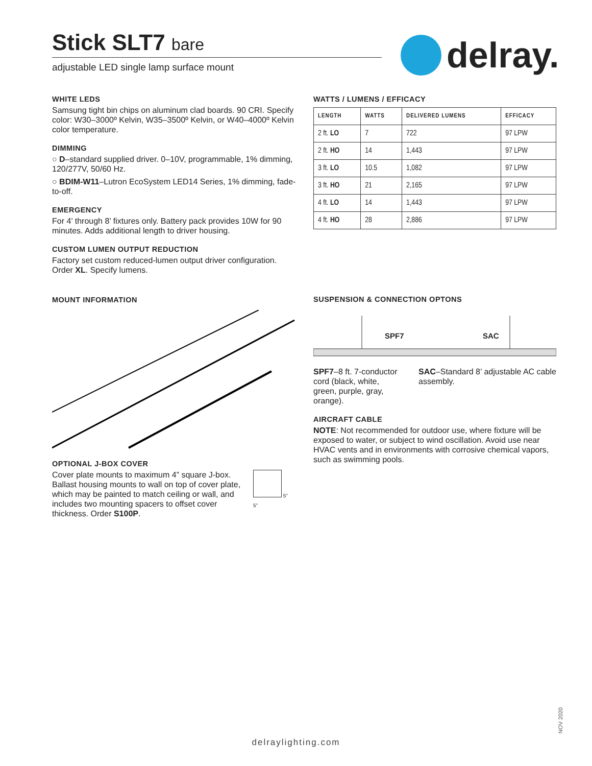Stick SLT7 bare
adjustable LED single lamp surface mount
delray.
WHITE LEDS
Samsung tight bin chips on aluminum clad boards. 90 CRI. Specify color: W30–3000º Kelvin, W35–3500º Kelvin, or W40–4000º Kelvin color temperature.
DIMMING
○ D–standard supplied driver. 0–10V, programmable, 1% dimming, 120/277V, 50/60 Hz.
○ BDIM-W11–Lutron EcoSystem LED14 Series, 1% dimming, fade-to-off.
EMERGENCY
For 4’ through 8’ fixtures only. Battery pack provides 10W for 90 minutes. Adds additional length to driver housing.
CUSTOM LUMEN OUTPUT REDUCTION
Factory set custom reduced-lumen output driver configuration. Order XL. Specify lumens.
MOUNT INFORMATION
OPTIONAL J-BOX COVER
Cover plate mounts to maximum 4” square J-box. Ballast housing mounts to wall on top of cover plate, which may be painted to match ceiling or wall, and includes two mounting spacers to offset cover thickness. Order S100P.
5"
5"
WATTS / LUMENS / EFFICACY
| LENGTH | WATTS | DELIVERED LUMENS | EFFICACY |
| --- | --- | --- | --- |
| 2 ft. LO | 7 | 722 | 97 LPW |
| 2 ft. HO | 14 | 1,443 | 97 LPW |
| 3 ft. LO | 10.5 | 1,082 | 97 LPW |
| 3 ft. HO | 21 | 2,165 | 97 LPW |
| 4 ft. LO | 14 | 1,443 | 97 LPW |
| 4 ft. HO | 28 | 2,886 | 97 LPW |
SUSPENSION & CONNECTION OPTONS
SPF7 SAC
SPF7–8 ft. 7-conductor cord (black, white, green, purple, gray, orange).
SAC–Standard 8’ adjustable AC cable assembly.
AIRCRAFT CABLE
NOTE: Not recommended for outdoor use, where fixture will be exposed to water, or subject to wind oscillation. Avoid use near HVAC vents and in environments with corrosive chemical vapors, such as swimming pools.
NOV 2020
delraylighting.com